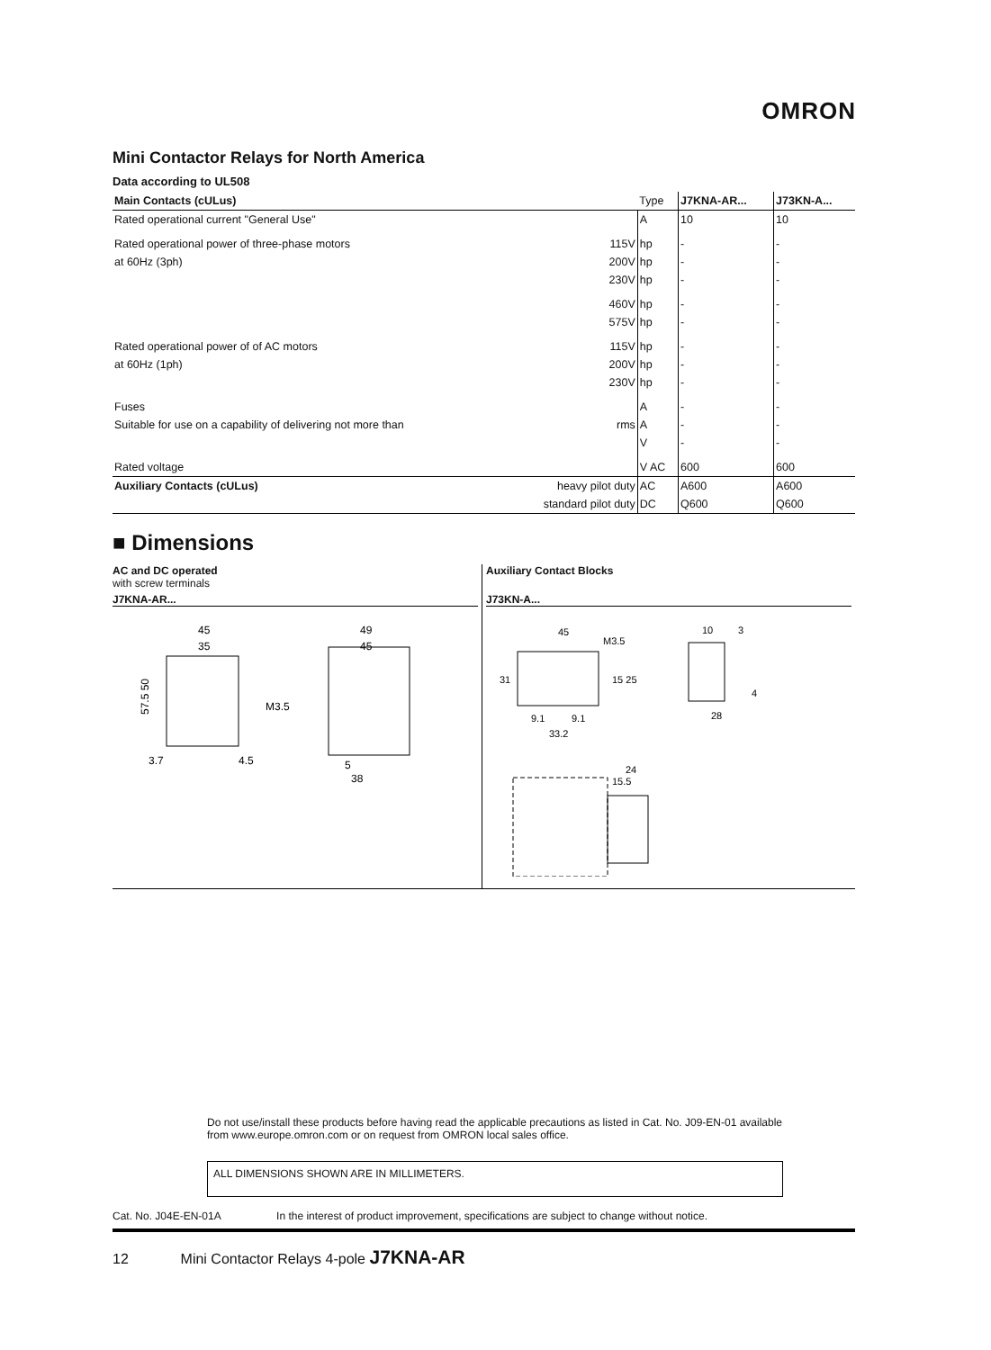OMRON
Mini Contactor Relays for North America
Data according to UL508
| Main Contacts (cULus) | | Type | J7KNA-AR... | J73KN-A... |
| --- | --- | --- | --- | --- |
| Rated operational current "General Use" | | A | 10 | 10 |
| Rated operational power of three-phase motors | 115V | hp | - | - |
| at 60Hz (3ph) | 200V | hp | - | - |
| | 230V | hp | - | - |
| | 460V | hp | - | - |
| | 575V | hp | - | - |
| Rated operational power of of AC motors | 115V | hp | - | - |
| at 60Hz (1ph) | 200V | hp | - | - |
| | 230V | hp | - | - |
| Fuses | | A | - | - |
| Suitable for use on a capability of delivering not more than | rms | A | - | - |
| | | V | - | - |
| Rated voltage | | V AC | 600 | 600 |
| Auxiliary Contacts (cULus) | heavy pilot duty | AC | A600 | A600 |
| | standard pilot duty | DC | Q600 | Q600 |
■ Dimensions
AC and DC operated
with screw terminals
J7KNA-AR...
45
35
57.5 50
M3.5
3.7
4.5
49
45
5
38
Auxiliary Contact Blocks
J73KN-A...
45
M3.5
31
15 25
9.1
9.1
33.2
10
3
28
4
24
15.5
Do not use/install these products before having read the applicable precautions as listed in Cat. No. J09-EN-01 available from www.europe.omron.com or on request from OMRON local sales office.
ALL DIMENSIONS SHOWN ARE IN MILLIMETERS.
Cat. No. J04E-EN-01A In the interest of product improvement, specifications are subject to change without notice.
12 Mini Contactor Relays 4-pole J7KNA-AR